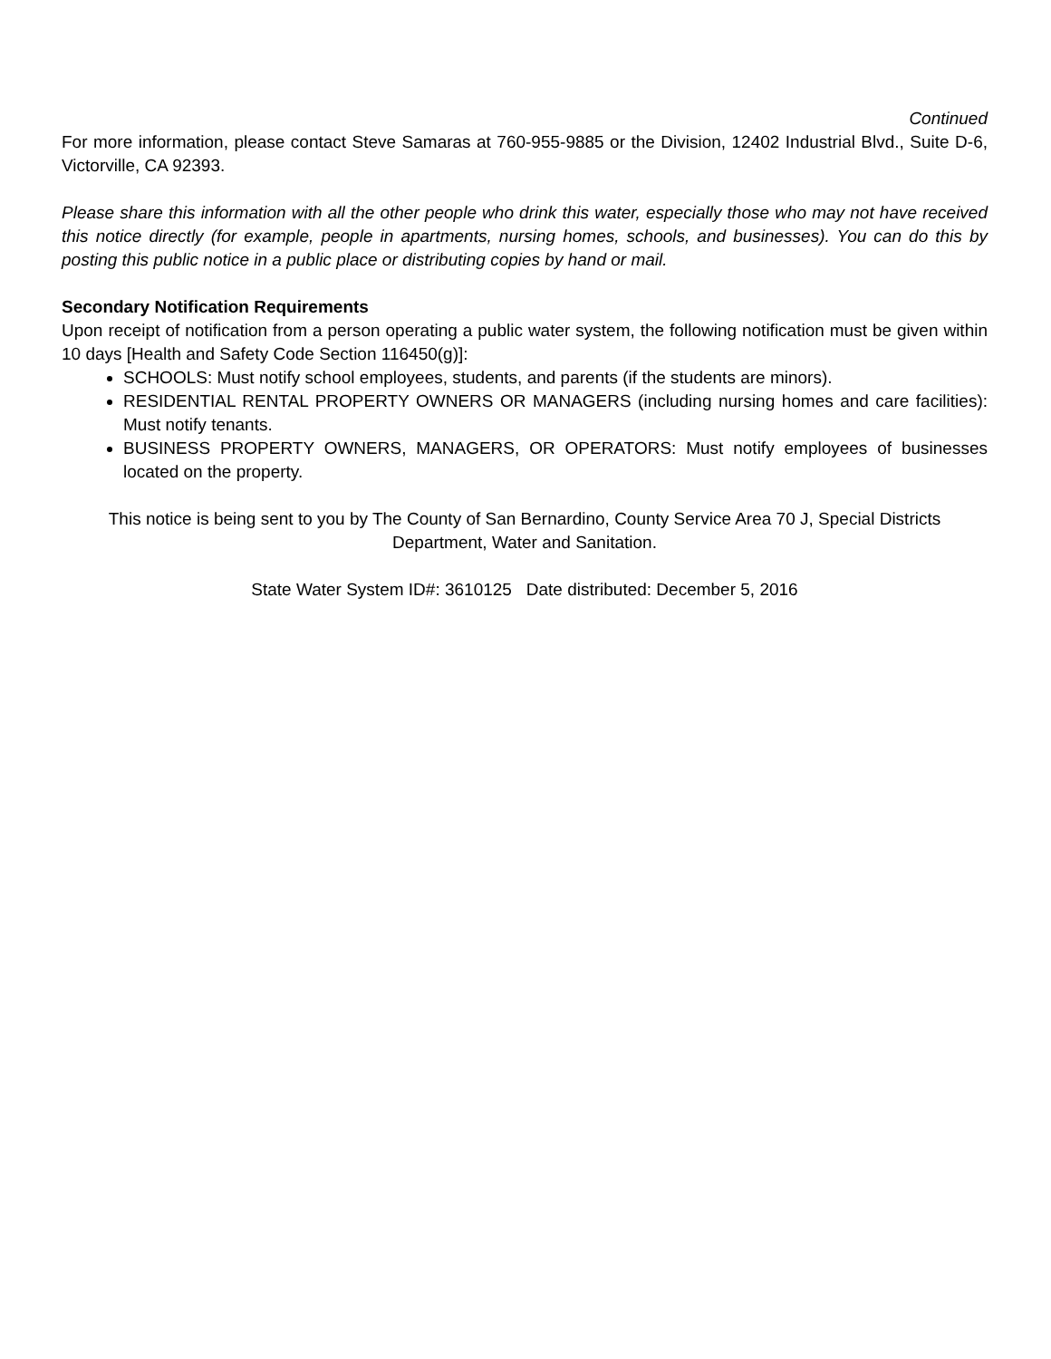Continued
For more information, please contact Steve Samaras at 760-955-9885 or the Division, 12402 Industrial Blvd., Suite D-6, Victorville, CA 92393.
Please share this information with all the other people who drink this water, especially those who may not have received this notice directly (for example, people in apartments, nursing homes, schools, and businesses). You can do this by posting this public notice in a public place or distributing copies by hand or mail.
Secondary Notification Requirements
Upon receipt of notification from a person operating a public water system, the following notification must be given within 10 days [Health and Safety Code Section 116450(g)]:
SCHOOLS: Must notify school employees, students, and parents (if the students are minors).
RESIDENTIAL RENTAL PROPERTY OWNERS OR MANAGERS (including nursing homes and care facilities): Must notify tenants.
BUSINESS PROPERTY OWNERS, MANAGERS, OR OPERATORS: Must notify employees of businesses located on the property.
This notice is being sent to you by The County of San Bernardino, County Service Area 70 J, Special Districts Department, Water and Sanitation.
State Water System ID#: 3610125 Date distributed: December 5, 2016